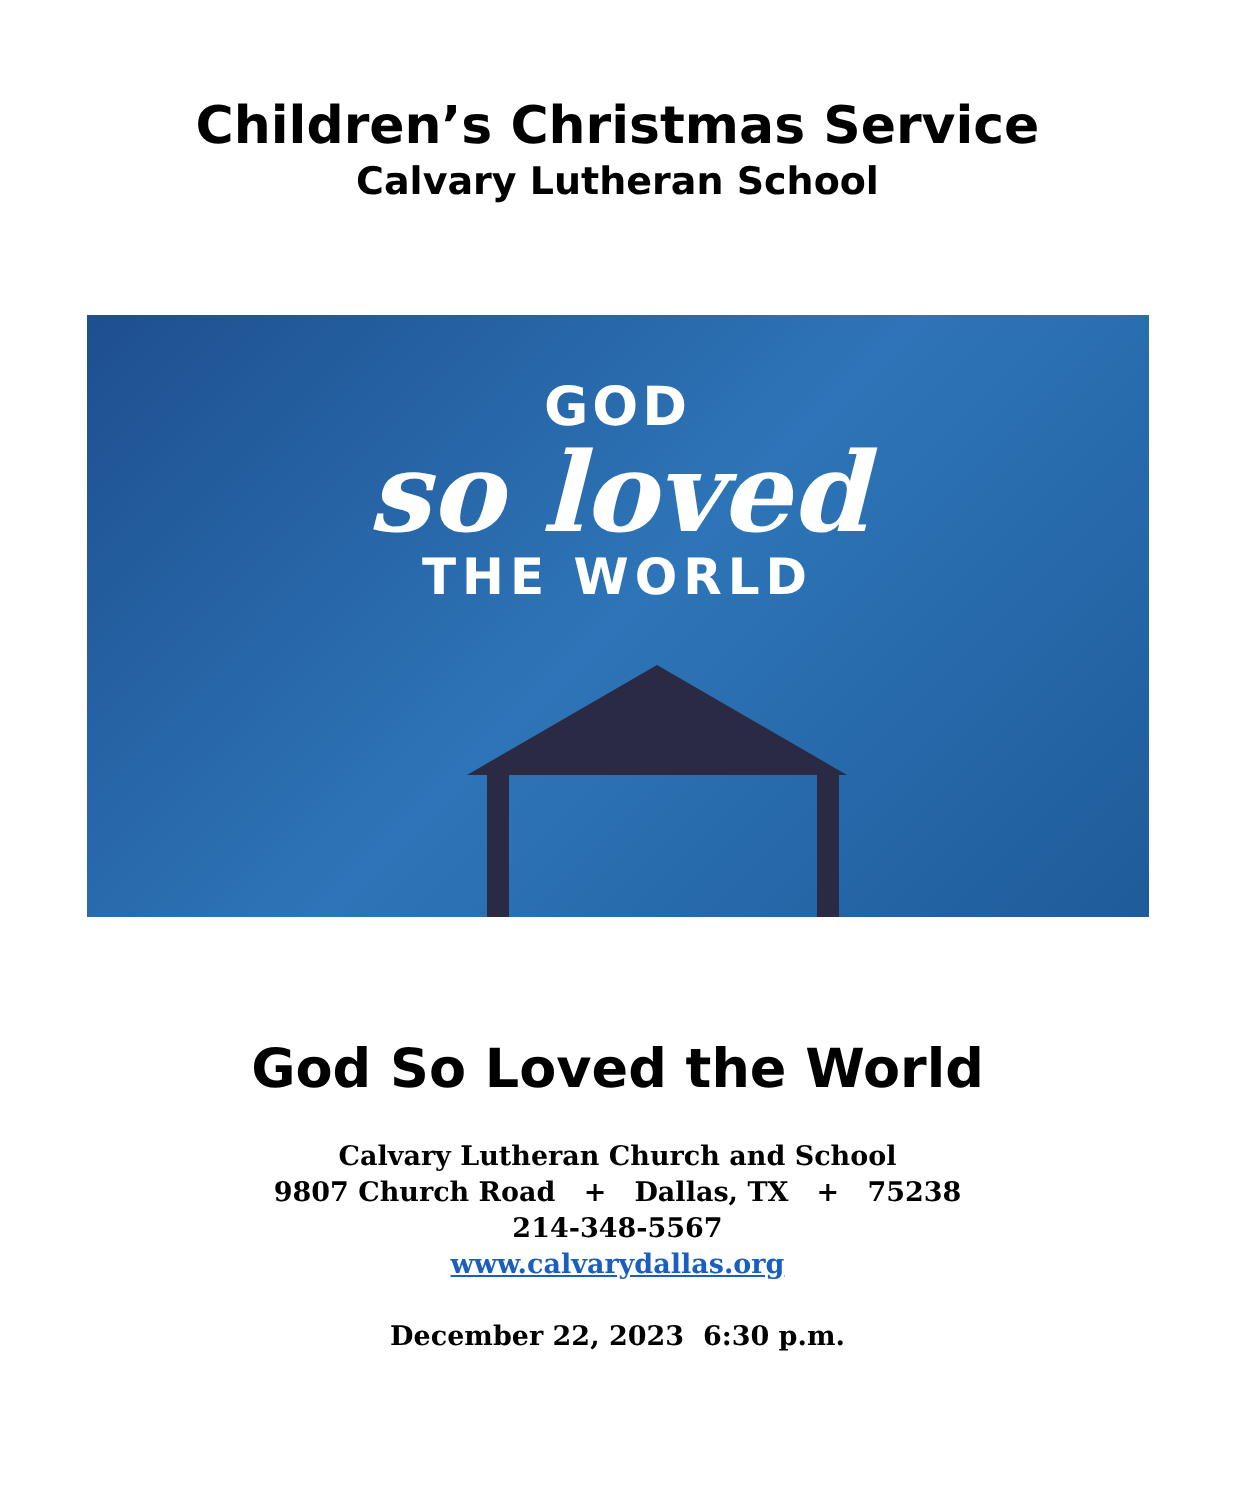Children’s Christmas Service
Calvary Lutheran School
GOD
so loved
THE WORLD
God So Loved the World
Calvary Lutheran Church and School
9807 Church Road + Dallas, TX + 75238
214-348-5567
www.calvarydallas.org
December 22, 2023 6:30 p.m.